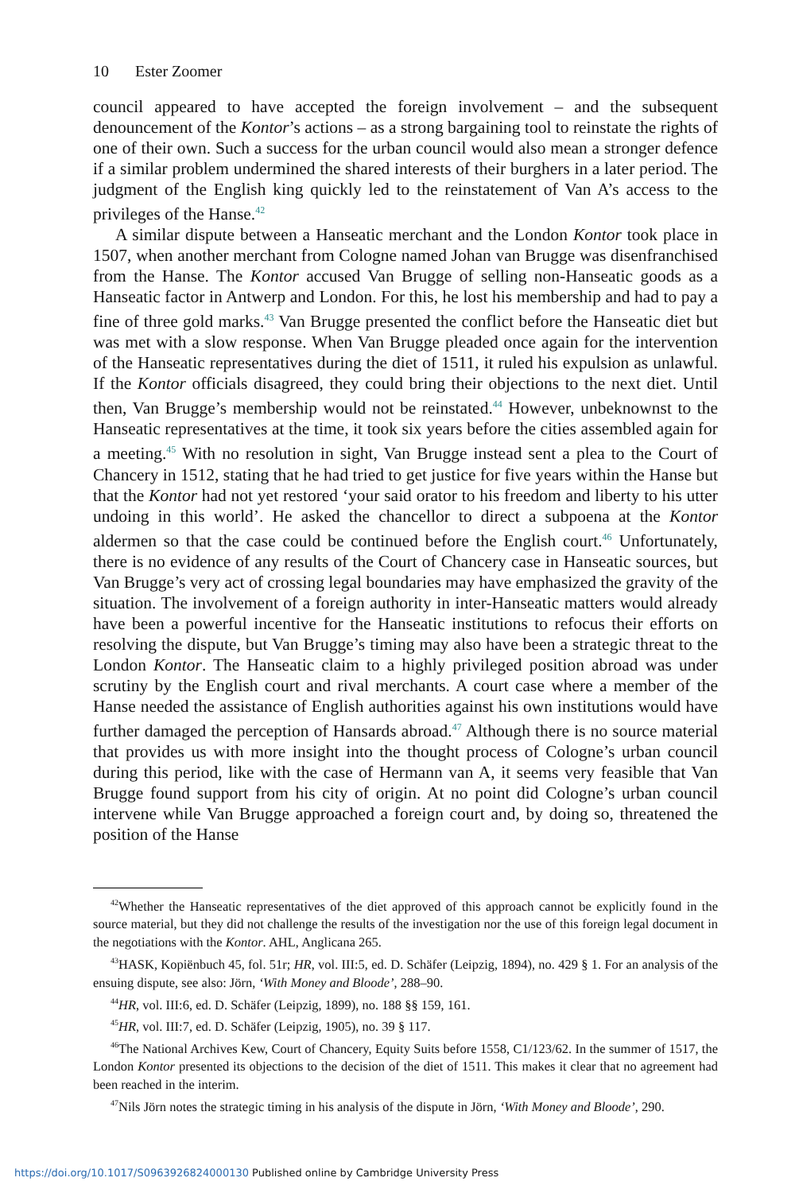10 Ester Zoomer
council appeared to have accepted the foreign involvement – and the subsequent denouncement of the Kontor’s actions – as a strong bargaining tool to reinstate the rights of one of their own. Such a success for the urban council would also mean a stronger defence if a similar problem undermined the shared interests of their burghers in a later period. The judgment of the English king quickly led to the reinstatement of Van A’s access to the privileges of the Hanse.<sup>42</sup>
A similar dispute between a Hanseatic merchant and the London Kontor took place in 1507, when another merchant from Cologne named Johan van Brugge was disenfranchised from the Hanse. The Kontor accused Van Brugge of selling non-Hanseatic goods as a Hanseatic factor in Antwerp and London. For this, he lost his membership and had to pay a fine of three gold marks.<sup>43</sup> Van Brugge presented the conflict before the Hanseatic diet but was met with a slow response. When Van Brugge pleaded once again for the intervention of the Hanseatic representatives during the diet of 1511, it ruled his expulsion as unlawful. If the Kontor officials disagreed, they could bring their objections to the next diet. Until then, Van Brugge’s membership would not be reinstated.<sup>44</sup> However, unbeknownst to the Hanseatic representatives at the time, it took six years before the cities assembled again for a meeting.<sup>45</sup> With no resolution in sight, Van Brugge instead sent a plea to the Court of Chancery in 1512, stating that he had tried to get justice for five years within the Hanse but that the Kontor had not yet restored ‘your said orator to his freedom and liberty to his utter undoing in this world’. He asked the chancellor to direct a subpoena at the Kontor aldermen so that the case could be continued before the English court.<sup>46</sup> Unfortunately, there is no evidence of any results of the Court of Chancery case in Hanseatic sources, but Van Brugge’s very act of crossing legal boundaries may have emphasized the gravity of the situation. The involvement of a foreign authority in inter-Hanseatic matters would already have been a powerful incentive for the Hanseatic institutions to refocus their efforts on resolving the dispute, but Van Brugge’s timing may also have been a strategic threat to the London Kontor. The Hanseatic claim to a highly privileged position abroad was under scrutiny by the English court and rival merchants. A court case where a member of the Hanse needed the assistance of English authorities against his own institutions would have further damaged the perception of Hansards abroad.<sup>47</sup> Although there is no source material that provides us with more insight into the thought process of Cologne’s urban council during this period, like with the case of Hermann van A, it seems very feasible that Van Brugge found support from his city of origin. At no point did Cologne’s urban council intervene while Van Brugge approached a foreign court and, by doing so, threatened the position of the Hanse
<sup>42</sup> Whether the Hanseatic representatives of the diet approved of this approach cannot be explicitly found in the source material, but they did not challenge the results of the investigation nor the use of this foreign legal document in the negotiations with the Kontor. AHL, Anglicana 265.
<sup>43</sup>HASK, Kopiënbuch 45, fol. 51r; HR, vol. III:5, ed. D. Schäfer (Leipzig, 1894), no. 429 § 1. For an analysis of the ensuing dispute, see also: Jörn, ‘With Money and Bloode’, 288–90.
<sup>44</sup>HR, vol. III:6, ed. D. Schäfer (Leipzig, 1899), no. 188 §§ 159, 161.
<sup>45</sup>HR, vol. III:7, ed. D. Schäfer (Leipzig, 1905), no. 39 § 117.
<sup>46</sup> The National Archives Kew, Court of Chancery, Equity Suits before 1558, C1/123/62. In the summer of 1517, the London Kontor presented its objections to the decision of the diet of 1511. This makes it clear that no agreement had been reached in the interim.
<sup>47</sup> Nils Jörn notes the strategic timing in his analysis of the dispute in Jörn, ‘With Money and Bloode’, 290.
https://doi.org/10.1017/S0963926824000130 Published online by Cambridge University Press